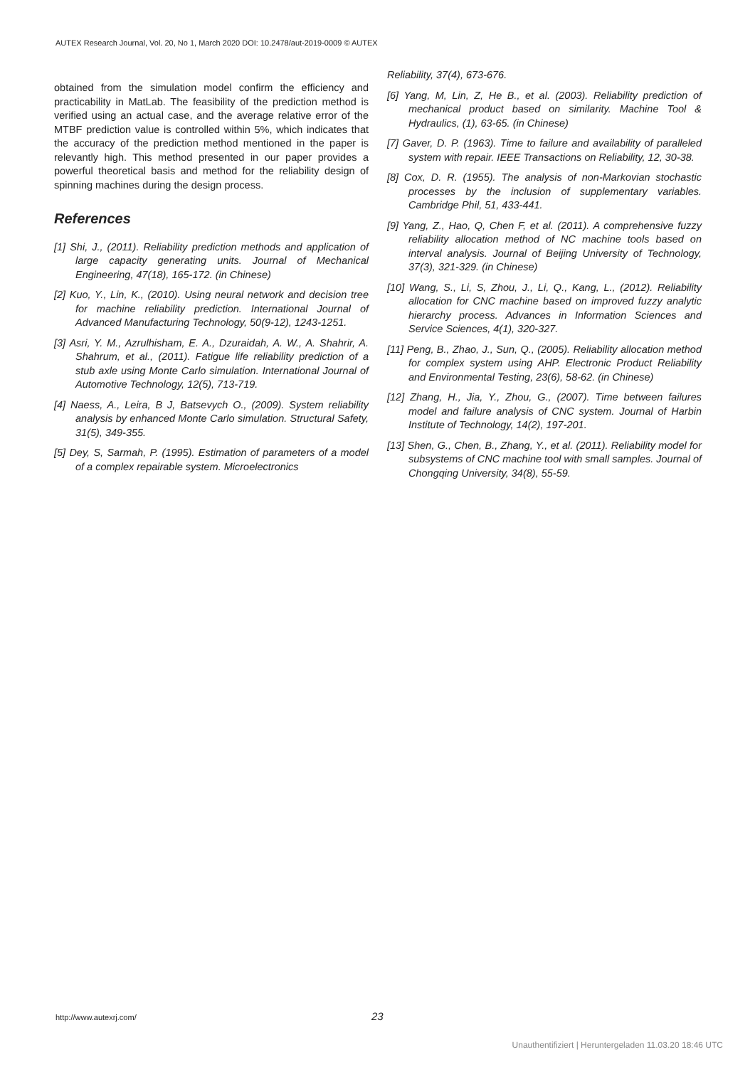AUTEX Research Journal, Vol. 20, No 1, March 2020 DOI: 10.2478/aut-2019-0009 © AUTEX
obtained from the simulation model confirm the efficiency and practicability in MatLab. The feasibility of the prediction method is verified using an actual case, and the average relative error of the MTBF prediction value is controlled within 5%, which indicates that the accuracy of the prediction method mentioned in the paper is relevantly high. This method presented in our paper provides a powerful theoretical basis and method for the reliability design of spinning machines during the design process.
References
[1] Shi, J., (2011). Reliability prediction methods and application of large capacity generating units. Journal of Mechanical Engineering, 47(18), 165-172. (in Chinese)
[2] Kuo, Y., Lin, K., (2010). Using neural network and decision tree for machine reliability prediction. International Journal of Advanced Manufacturing Technology, 50(9-12), 1243-1251.
[3] Asri, Y. M., Azrulhisham, E. A., Dzuraidah, A. W., A. Shahrir, A. Shahrum, et al., (2011). Fatigue life reliability prediction of a stub axle using Monte Carlo simulation. International Journal of Automotive Technology, 12(5), 713-719.
[4] Naess, A., Leira, B J, Batsevych O., (2009). System reliability analysis by enhanced Monte Carlo simulation. Structural Safety, 31(5), 349-355.
[5] Dey, S, Sarmah, P. (1995). Estimation of parameters of a model of a complex repairable system. Microelectronics
Reliability, 37(4), 673-676.
[6] Yang, M, Lin, Z, He B., et al. (2003). Reliability prediction of mechanical product based on similarity. Machine Tool & Hydraulics, (1), 63-65. (in Chinese)
[7] Gaver, D. P. (1963). Time to failure and availability of paralleled system with repair. IEEE Transactions on Reliability, 12, 30-38.
[8] Cox, D. R. (1955). The analysis of non-Markovian stochastic processes by the inclusion of supplementary variables. Cambridge Phil, 51, 433-441.
[9] Yang, Z., Hao, Q, Chen F, et al. (2011). A comprehensive fuzzy reliability allocation method of NC machine tools based on interval analysis. Journal of Beijing University of Technology, 37(3), 321-329. (in Chinese)
[10] Wang, S., Li, S, Zhou, J., Li, Q., Kang, L., (2012). Reliability allocation for CNC machine based on improved fuzzy analytic hierarchy process. Advances in Information Sciences and Service Sciences, 4(1), 320-327.
[11] Peng, B., Zhao, J., Sun, Q., (2005). Reliability allocation method for complex system using AHP. Electronic Product Reliability and Environmental Testing, 23(6), 58-62. (in Chinese)
[12] Zhang, H., Jia, Y., Zhou, G., (2007). Time between failures model and failure analysis of CNC system. Journal of Harbin Institute of Technology, 14(2), 197-201.
[13] Shen, G., Chen, B., Zhang, Y., et al. (2011). Reliability model for subsystems of CNC machine tool with small samples. Journal of Chongqing University, 34(8), 55-59.
http://www.autexrj.com/ 23
Unauthentifiziert | Heruntergeladen 11.03.20 18:46 UTC